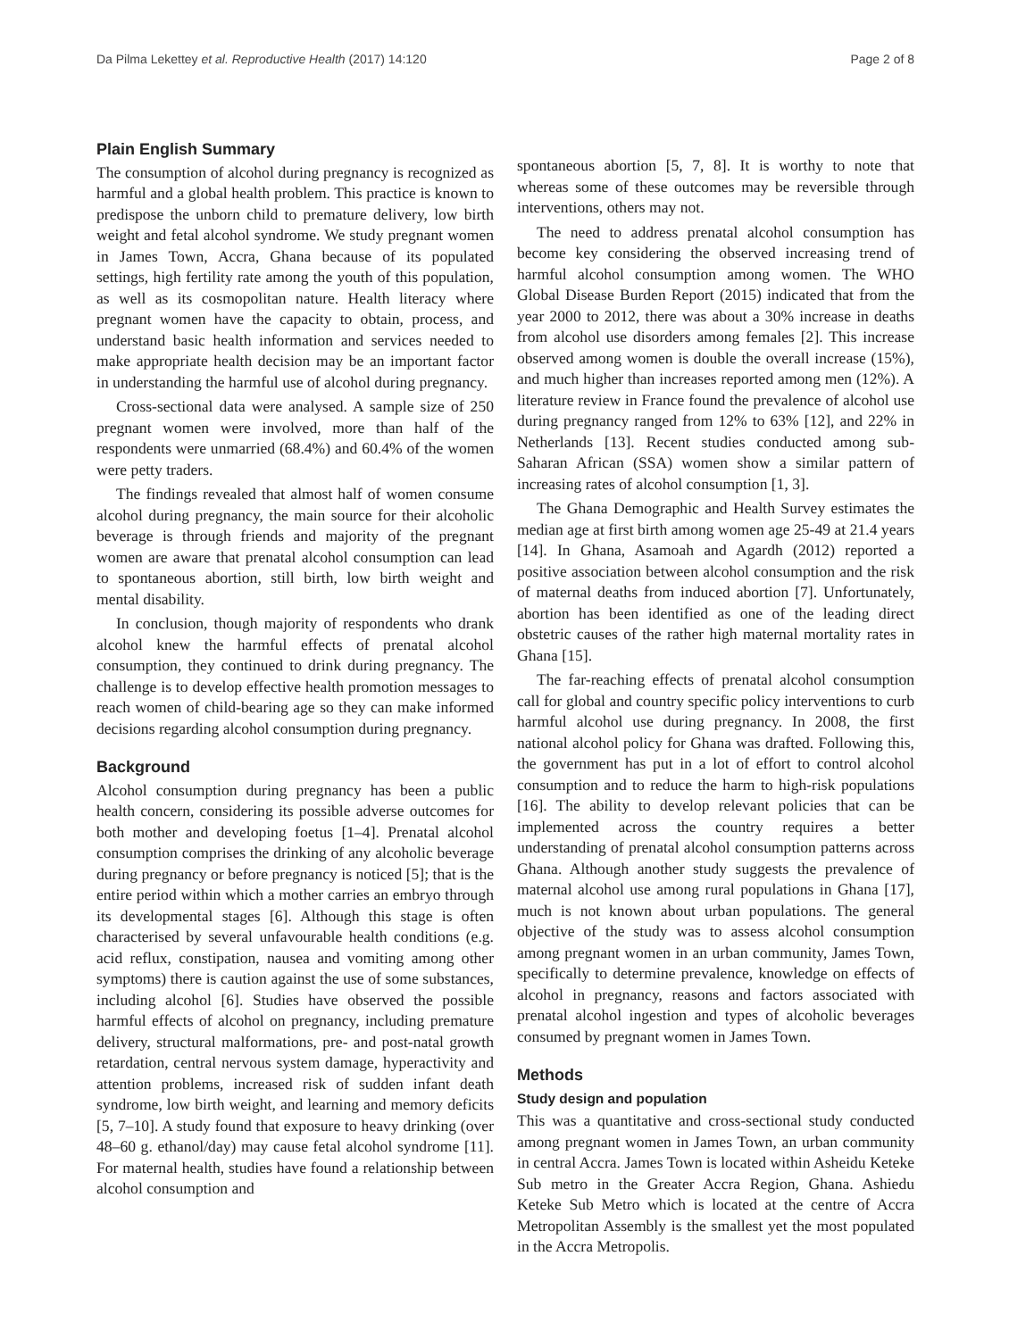Da Pilma Lekettey et al. Reproductive Health (2017) 14:120 Page 2 of 8
Plain English Summary
The consumption of alcohol during pregnancy is recognized as harmful and a global health problem. This practice is known to predispose the unborn child to premature delivery, low birth weight and fetal alcohol syndrome. We study pregnant women in James Town, Accra, Ghana because of its populated settings, high fertility rate among the youth of this population, as well as its cosmopolitan nature. Health literacy where pregnant women have the capacity to obtain, process, and understand basic health information and services needed to make appropriate health decision may be an important factor in understanding the harmful use of alcohol during pregnancy.
Cross-sectional data were analysed. A sample size of 250 pregnant women were involved, more than half of the respondents were unmarried (68.4%) and 60.4% of the women were petty traders.
The findings revealed that almost half of women consume alcohol during pregnancy, the main source for their alcoholic beverage is through friends and majority of the pregnant women are aware that prenatal alcohol consumption can lead to spontaneous abortion, still birth, low birth weight and mental disability.
In conclusion, though majority of respondents who drank alcohol knew the harmful effects of prenatal alcohol consumption, they continued to drink during pregnancy. The challenge is to develop effective health promotion messages to reach women of child-bearing age so they can make informed decisions regarding alcohol consumption during pregnancy.
Background
Alcohol consumption during pregnancy has been a public health concern, considering its possible adverse outcomes for both mother and developing foetus [1–4]. Prenatal alcohol consumption comprises the drinking of any alcoholic beverage during pregnancy or before pregnancy is noticed [5]; that is the entire period within which a mother carries an embryo through its developmental stages [6]. Although this stage is often characterised by several unfavourable health conditions (e.g. acid reflux, constipation, nausea and vomiting among other symptoms) there is caution against the use of some substances, including alcohol [6]. Studies have observed the possible harmful effects of alcohol on pregnancy, including premature delivery, structural malformations, pre- and post-natal growth retardation, central nervous system damage, hyperactivity and attention problems, increased risk of sudden infant death syndrome, low birth weight, and learning and memory deficits [5, 7–10]. A study found that exposure to heavy drinking (over 48–60 g. ethanol/day) may cause fetal alcohol syndrome [11]. For maternal health, studies have found a relationship between alcohol consumption and
spontaneous abortion [5, 7, 8]. It is worthy to note that whereas some of these outcomes may be reversible through interventions, others may not.
The need to address prenatal alcohol consumption has become key considering the observed increasing trend of harmful alcohol consumption among women. The WHO Global Disease Burden Report (2015) indicated that from the year 2000 to 2012, there was about a 30% increase in deaths from alcohol use disorders among females [2]. This increase observed among women is double the overall increase (15%), and much higher than increases reported among men (12%). A literature review in France found the prevalence of alcohol use during pregnancy ranged from 12% to 63% [12], and 22% in Netherlands [13]. Recent studies conducted among sub-Saharan African (SSA) women show a similar pattern of increasing rates of alcohol consumption [1, 3].
The Ghana Demographic and Health Survey estimates the median age at first birth among women age 25-49 at 21.4 years [14]. In Ghana, Asamoah and Agardh (2012) reported a positive association between alcohol consumption and the risk of maternal deaths from induced abortion [7]. Unfortunately, abortion has been identified as one of the leading direct obstetric causes of the rather high maternal mortality rates in Ghana [15].
The far-reaching effects of prenatal alcohol consumption call for global and country specific policy interventions to curb harmful alcohol use during pregnancy. In 2008, the first national alcohol policy for Ghana was drafted. Following this, the government has put in a lot of effort to control alcohol consumption and to reduce the harm to high-risk populations [16]. The ability to develop relevant policies that can be implemented across the country requires a better understanding of prenatal alcohol consumption patterns across Ghana. Although another study suggests the prevalence of maternal alcohol use among rural populations in Ghana [17], much is not known about urban populations. The general objective of the study was to assess alcohol consumption among pregnant women in an urban community, James Town, specifically to determine prevalence, knowledge on effects of alcohol in pregnancy, reasons and factors associated with prenatal alcohol ingestion and types of alcoholic beverages consumed by pregnant women in James Town.
Methods
Study design and population
This was a quantitative and cross-sectional study conducted among pregnant women in James Town, an urban community in central Accra. James Town is located within Asheidu Keteke Sub metro in the Greater Accra Region, Ghana. Ashiedu Keteke Sub Metro which is located at the centre of Accra Metropolitan Assembly is the smallest yet the most populated in the Accra Metropolis.